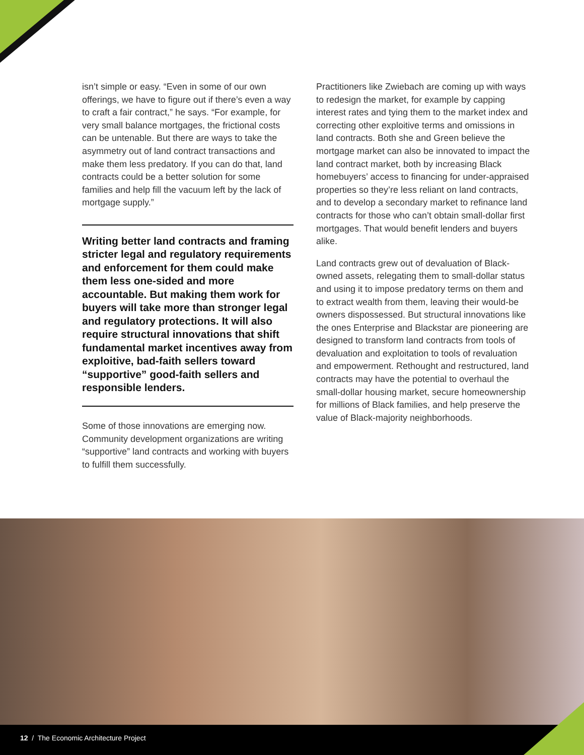isn’t simple or easy. “Even in some of our own offerings, we have to figure out if there’s even a way to craft a fair contract,” he says. “For example, for very small balance mortgages, the frictional costs can be untenable. But there are ways to take the asymmetry out of land contract transactions and make them less predatory. If you can do that, land contracts could be a better solution for some families and help fill the vacuum left by the lack of mortgage supply.”
Writing better land contracts and framing stricter legal and regulatory requirements and enforcement for them could make them less one-sided and more accountable. But making them work for buyers will take more than stronger legal and regulatory protections. It will also require structural innovations that shift fundamental market incentives away from exploitive, bad-faith sellers toward “supportive” good-faith sellers and responsible lenders.
Some of those innovations are emerging now. Community development organizations are writing “supportive” land contracts and working with buyers to fulfill them successfully.
Practitioners like Zwiebach are coming up with ways to redesign the market, for example by capping interest rates and tying them to the market index and correcting other exploitive terms and omissions in land contracts. Both she and Green believe the mortgage market can also be innovated to impact the land contract market, both by increasing Black homebuyers’ access to financing for under-appraised properties so they’re less reliant on land contracts, and to develop a secondary market to refinance land contracts for those who can’t obtain small-dollar first mortgages. That would benefit lenders and buyers alike.
Land contracts grew out of devaluation of Black-owned assets, relegating them to small-dollar status and using it to impose predatory terms on them and to extract wealth from them, leaving their would-be owners dispossessed. But structural innovations like the ones Enterprise and Blackstar are pioneering are designed to transform land contracts from tools of devaluation and exploitation to tools of revaluation and empowerment. Rethought and restructured, land contracts may have the potential to overhaul the small-dollar housing market, secure homeownership for millions of Black families, and help preserve the value of Black-majority neighborhoods.
12 / The Economic Architecture Project